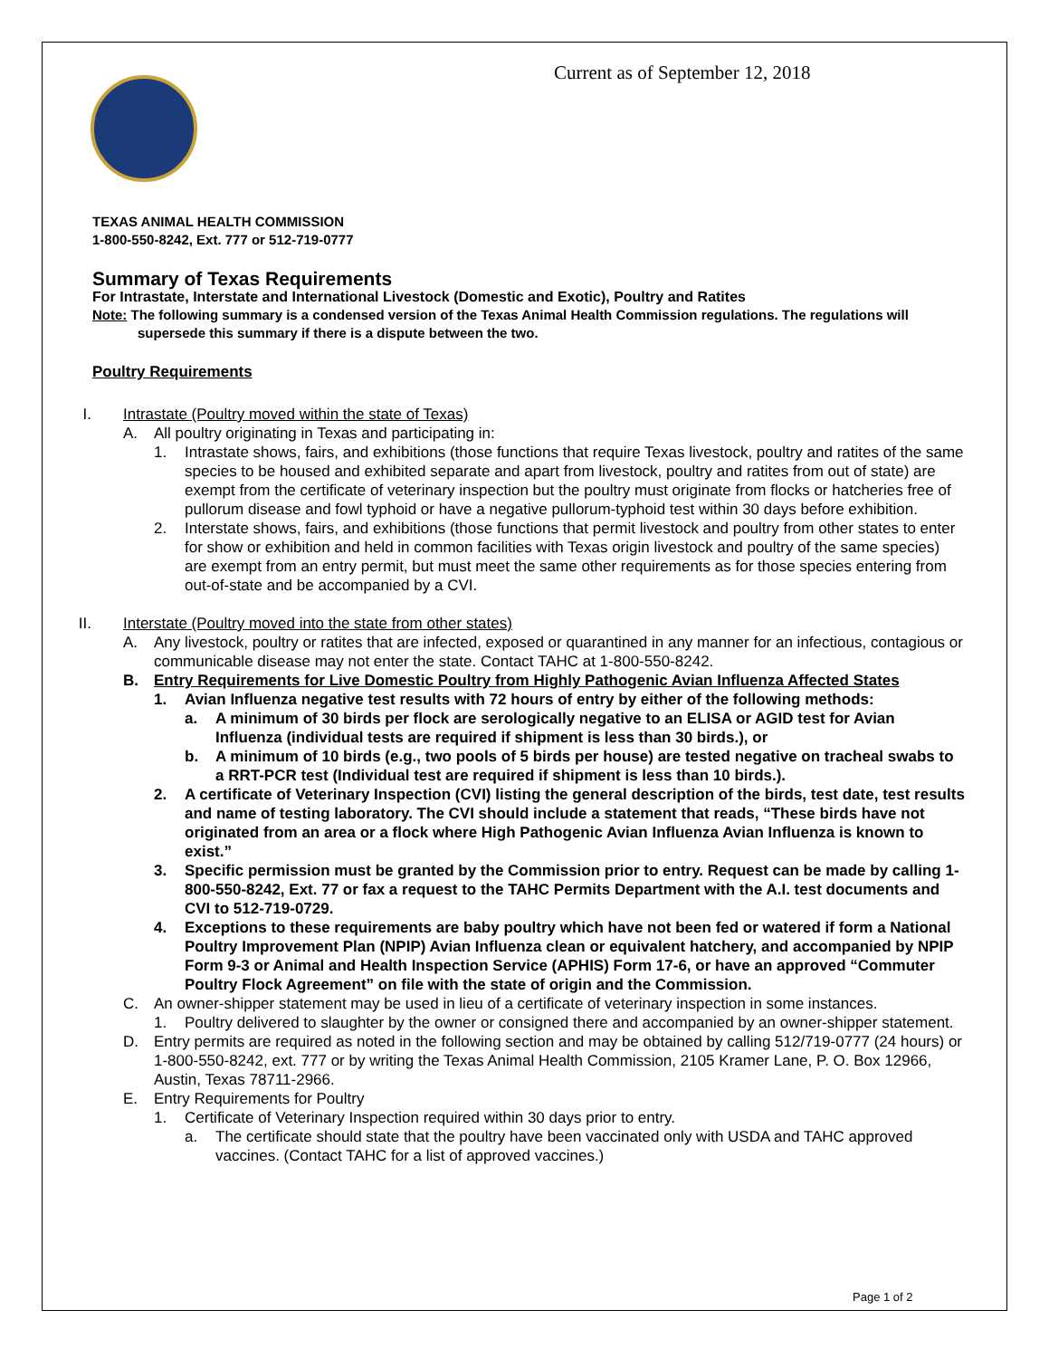Current as of September 12, 2018
TEXAS ANIMAL HEALTH COMMISSION
1-800-550-8242, Ext. 777 or 512-719-0777
Summary of Texas Requirements
For Intrastate, Interstate and International Livestock (Domestic and Exotic), Poultry and Ratites
Note: The following summary is a condensed version of the Texas Animal Health Commission regulations. The regulations will supersede this summary if there is a dispute between the two.
Poultry Requirements
I. Intrastate (Poultry moved within the state of Texas)
A. All poultry originating in Texas and participating in:
1. Intrastate shows, fairs, and exhibitions (those functions that require Texas livestock, poultry and ratites of the same species to be housed and exhibited separate and apart from livestock, poultry and ratites from out of state) are exempt from the certificate of veterinary inspection but the poultry must originate from flocks or hatcheries free of pullorum disease and fowl typhoid or have a negative pullorum-typhoid test within 30 days before exhibition.
2. Interstate shows, fairs, and exhibitions (those functions that permit livestock and poultry from other states to enter for show or exhibition and held in common facilities with Texas origin livestock and poultry of the same species) are exempt from an entry permit, but must meet the same other requirements as for those species entering from out-of-state and be accompanied by a CVI.
II. Interstate (Poultry moved into the state from other states)
A. Any livestock, poultry or ratites that are infected, exposed or quarantined in any manner for an infectious, contagious or communicable disease may not enter the state. Contact TAHC at 1-800-550-8242.
B. Entry Requirements for Live Domestic Poultry from Highly Pathogenic Avian Influenza Affected States
1. Avian Influenza negative test results with 72 hours of entry by either of the following methods:
a. A minimum of 30 birds per flock are serologically negative to an ELISA or AGID test for Avian Influenza (individual tests are required if shipment is less than 30 birds.), or
b. A minimum of 10 birds (e.g., two pools of 5 birds per house) are tested negative on tracheal swabs to a RRT-PCR test (Individual test are required if shipment is less than 10 birds.).
2. A certificate of Veterinary Inspection (CVI) listing the general description of the birds, test date, test results and name of testing laboratory. The CVI should include a statement that reads, “These birds have not originated from an area or a flock where High Pathogenic Avian Influenza Avian Influenza is known to exist.”
3. Specific permission must be granted by the Commission prior to entry. Request can be made by calling 1-800-550-8242, Ext. 77 or fax a request to the TAHC Permits Department with the A.I. test documents and CVI to 512-719-0729.
4. Exceptions to these requirements are baby poultry which have not been fed or watered if form a National Poultry Improvement Plan (NPIP) Avian Influenza clean or equivalent hatchery, and accompanied by NPIP Form 9-3 or Animal and Health Inspection Service (APHIS) Form 17-6, or have an approved “Commuter Poultry Flock Agreement” on file with the state of origin and the Commission.
C. An owner-shipper statement may be used in lieu of a certificate of veterinary inspection in some instances.
1. Poultry delivered to slaughter by the owner or consigned there and accompanied by an owner-shipper statement.
D. Entry permits are required as noted in the following section and may be obtained by calling 512/719-0777 (24 hours) or 1-800-550-8242, ext. 777 or by writing the Texas Animal Health Commission, 2105 Kramer Lane, P. O. Box 12966, Austin, Texas 78711-2966.
E. Entry Requirements for Poultry
1. Certificate of Veterinary Inspection required within 30 days prior to entry.
a. The certificate should state that the poultry have been vaccinated only with USDA and TAHC approved vaccines. (Contact TAHC for a list of approved vaccines.)
Page 1 of 2